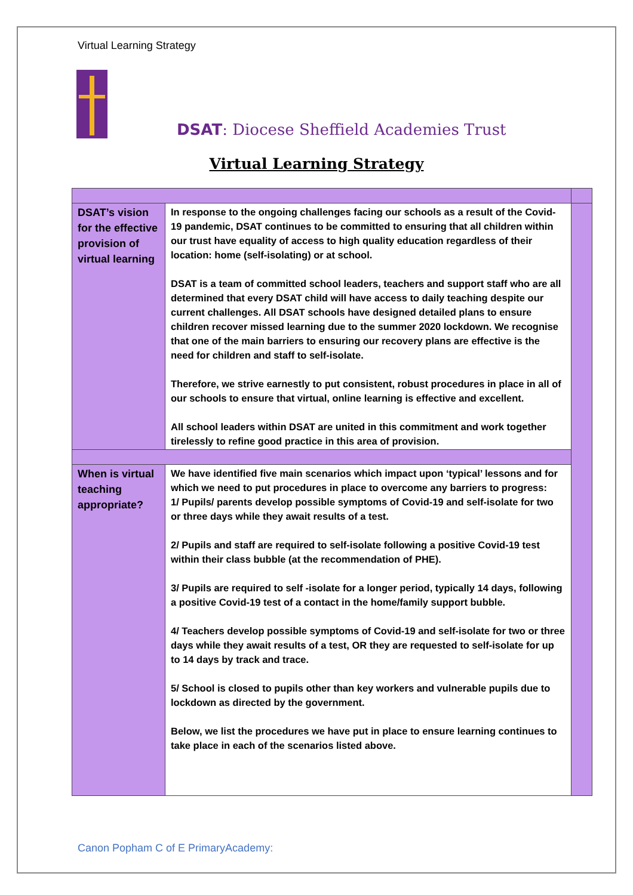Virtual Learning Strategy
DSAT: Diocese Sheffield Academies Trust
Virtual Learning Strategy
| DSAT’s vision for the effective provision of virtual learning | In response to the ongoing challenges facing our schools as a result of the Covid-19 pandemic, DSAT continues to be committed to ensuring that all children within our trust have equality of access to high quality education regardless of their location: home (self-isolating) or at school. DSAT is a team of committed school leaders, teachers and support staff who are all determined that every DSAT child will have access to daily teaching despite our current challenges. All DSAT schools have designed detailed plans to ensure children recover missed learning due to the summer 2020 lockdown. We recognise that one of the main barriers to ensuring our recovery plans are effective is the need for children and staff to self-isolate. Therefore, we strive earnestly to put consistent, robust procedures in place in all of our schools to ensure that virtual, online learning is effective and excellent. All school leaders within DSAT are united in this commitment and work together tirelessly to refine good practice in this area of provision. | |
| When is virtual teaching appropriate? | We have identified five main scenarios which impact upon ‘typical’ lessons and for which we need to put procedures in place to overcome any barriers to progress: 1/ Pupils/ parents develop possible symptoms of Covid-19 and self-isolate for two or three days while they await results of a test. 2/ Pupils and staff are required to self-isolate following a positive Covid-19 test within their class bubble (at the recommendation of PHE). 3/ Pupils are required to self -isolate for a longer period, typically 14 days, following a positive Covid-19 test of a contact in the home/family support bubble. 4/ Teachers develop possible symptoms of Covid-19 and self-isolate for two or three days while they await results of a test, OR they are requested to self-isolate for up to 14 days by track and trace. 5/ School is closed to pupils other than key workers and vulnerable pupils due to lockdown as directed by the government. Below, we list the procedures we have put in place to ensure learning continues to take place in each of the scenarios listed above. | |
Canon Popham C of E PrimaryAcademy: